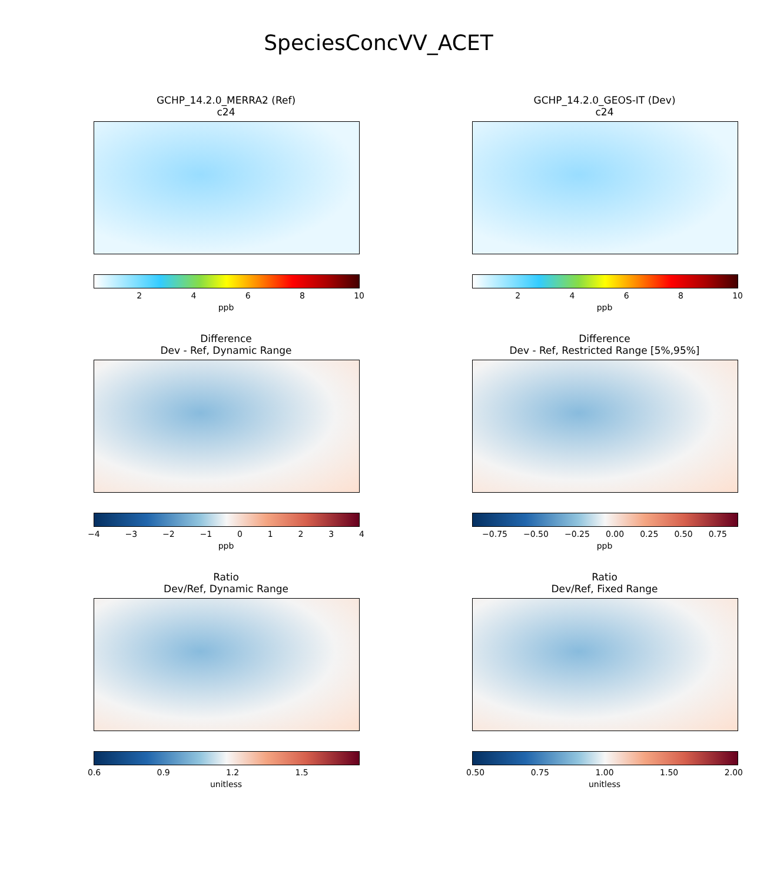SpeciesConcVV_ACET
GCHP_14.2.0_MERRA2 (Ref)
c24
2468 10
ppb
GCHP_14.2.0_GEOS-IT (Dev)
c24
2468 10
ppb
Difference
Dev - Ref, Dynamic Range
−4 −3 −2 −1 01234
ppb
Difference
Dev - Ref, Restricted Range [5%,95%]
−0.75 −0.50 −0.25 0.00 0.25 0.50 0.75
ppb
Ratio
Dev/Ref, Dynamic Range
0.6 0.9 1.2 1.5
unitless
Ratio
Dev/Ref, Fixed Range
0.50 0.75 1.00 1.50 2.00
unitless